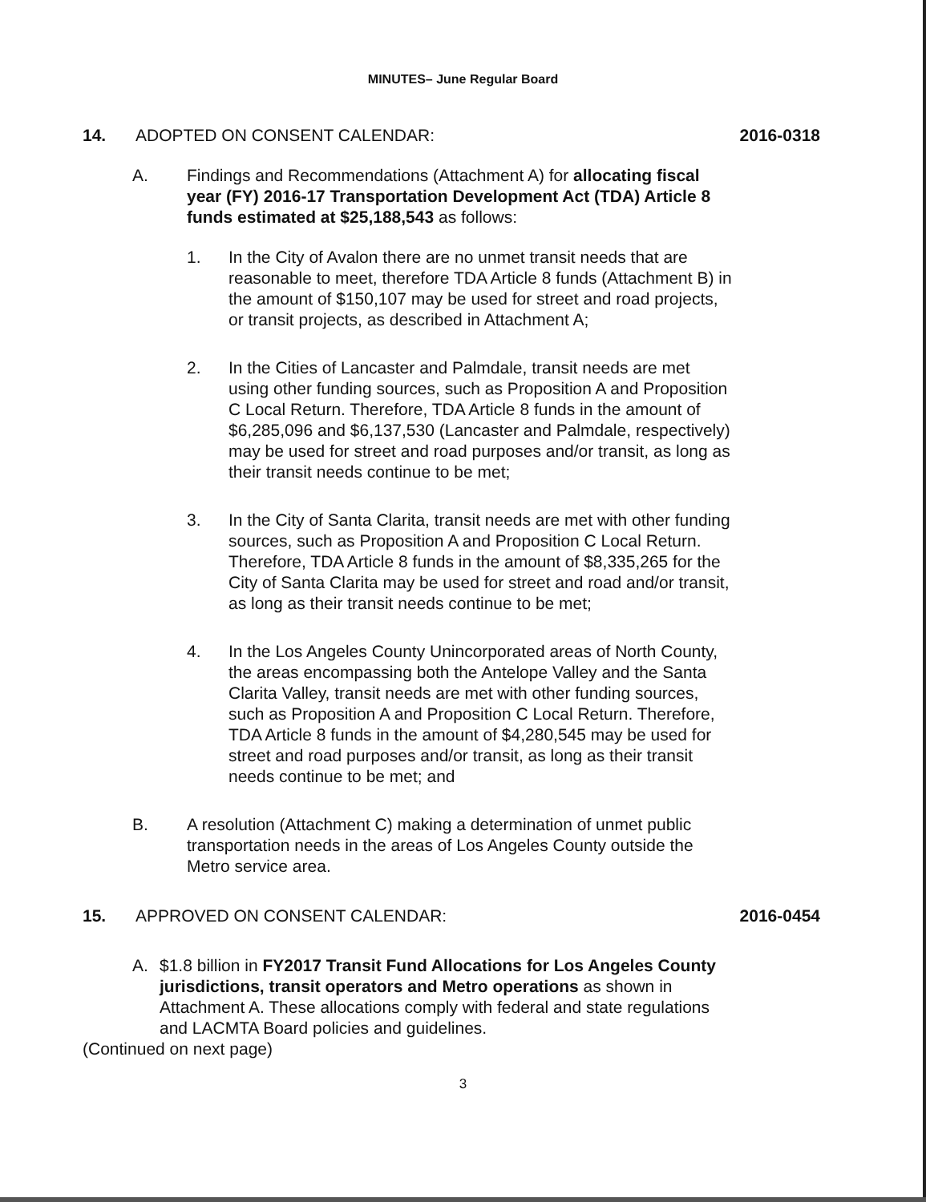MINUTES– June Regular Board
14. ADOPTED ON CONSENT CALENDAR: 2016-0318
A. Findings and Recommendations (Attachment A) for allocating fiscal year (FY) 2016-17 Transportation Development Act (TDA) Article 8 funds estimated at $25,188,543 as follows:
1. In the City of Avalon there are no unmet transit needs that are reasonable to meet, therefore TDA Article 8 funds (Attachment B) in the amount of $150,107 may be used for street and road projects, or transit projects, as described in Attachment A;
2. In the Cities of Lancaster and Palmdale, transit needs are met using other funding sources, such as Proposition A and Proposition C Local Return. Therefore, TDA Article 8 funds in the amount of $6,285,096 and $6,137,530 (Lancaster and Palmdale, respectively) may be used for street and road purposes and/or transit, as long as their transit needs continue to be met;
3. In the City of Santa Clarita, transit needs are met with other funding sources, such as Proposition A and Proposition C Local Return. Therefore, TDA Article 8 funds in the amount of $8,335,265 for the City of Santa Clarita may be used for street and road and/or transit, as long as their transit needs continue to be met;
4. In the Los Angeles County Unincorporated areas of North County, the areas encompassing both the Antelope Valley and the Santa Clarita Valley, transit needs are met with other funding sources, such as Proposition A and Proposition C Local Return. Therefore, TDA Article 8 funds in the amount of $4,280,545 may be used for street and road purposes and/or transit, as long as their transit needs continue to be met; and
B. A resolution (Attachment C) making a determination of unmet public transportation needs in the areas of Los Angeles County outside the Metro service area.
15. APPROVED ON CONSENT CALENDAR: 2016-0454
A. $1.8 billion in FY2017 Transit Fund Allocations for Los Angeles County jurisdictions, transit operators and Metro operations as shown in Attachment A. These allocations comply with federal and state regulations and LACMTA Board policies and guidelines.
(Continued on next page)
3